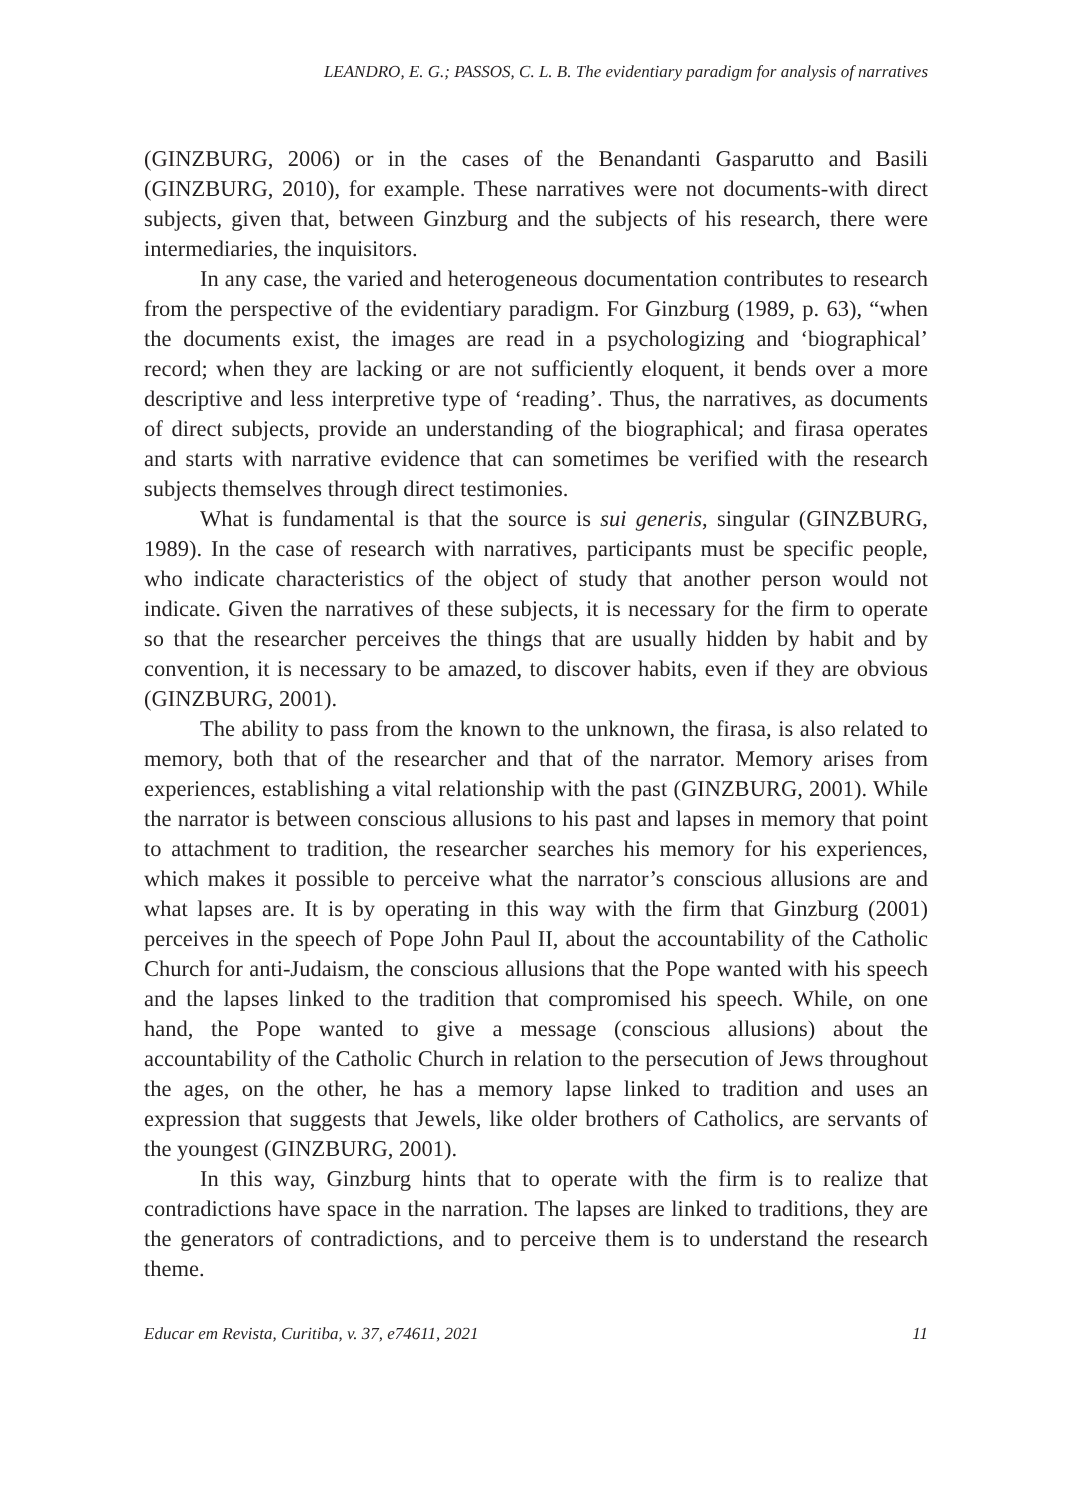LEANDRO, E. G.; PASSOS, C. L. B. The evidentiary paradigm for analysis of narratives
(GINZBURG, 2006) or in the cases of the Benandanti Gasparutto and Basili (GINZBURG, 2010), for example. These narratives were not documents-with direct subjects, given that, between Ginzburg and the subjects of his research, there were intermediaries, the inquisitors.
In any case, the varied and heterogeneous documentation contributes to research from the perspective of the evidentiary paradigm. For Ginzburg (1989, p. 63), “when the documents exist, the images are read in a psychologizing and ‘biographical’ record; when they are lacking or are not sufficiently eloquent, it bends over a more descriptive and less interpretive type of ‘reading’. Thus, the narratives, as documents of direct subjects, provide an understanding of the biographical; and firasa operates and starts with narrative evidence that can sometimes be verified with the research subjects themselves through direct testimonies.
What is fundamental is that the source is sui generis, singular (GINZBURG, 1989). In the case of research with narratives, participants must be specific people, who indicate characteristics of the object of study that another person would not indicate. Given the narratives of these subjects, it is necessary for the firm to operate so that the researcher perceives the things that are usually hidden by habit and by convention, it is necessary to be amazed, to discover habits, even if they are obvious (GINZBURG, 2001).
The ability to pass from the known to the unknown, the firasa, is also related to memory, both that of the researcher and that of the narrator. Memory arises from experiences, establishing a vital relationship with the past (GINZBURG, 2001). While the narrator is between conscious allusions to his past and lapses in memory that point to attachment to tradition, the researcher searches his memory for his experiences, which makes it possible to perceive what the narrator’s conscious allusions are and what lapses are. It is by operating in this way with the firm that Ginzburg (2001) perceives in the speech of Pope John Paul II, about the accountability of the Catholic Church for anti-Judaism, the conscious allusions that the Pope wanted with his speech and the lapses linked to the tradition that compromised his speech. While, on one hand, the Pope wanted to give a message (conscious allusions) about the accountability of the Catholic Church in relation to the persecution of Jews throughout the ages, on the other, he has a memory lapse linked to tradition and uses an expression that suggests that Jewels, like older brothers of Catholics, are servants of the youngest (GINZBURG, 2001).
In this way, Ginzburg hints that to operate with the firm is to realize that contradictions have space in the narration. The lapses are linked to traditions, they are the generators of contradictions, and to perceive them is to understand the research theme.
Educar em Revista, Curitiba, v. 37, e74611, 2021 11